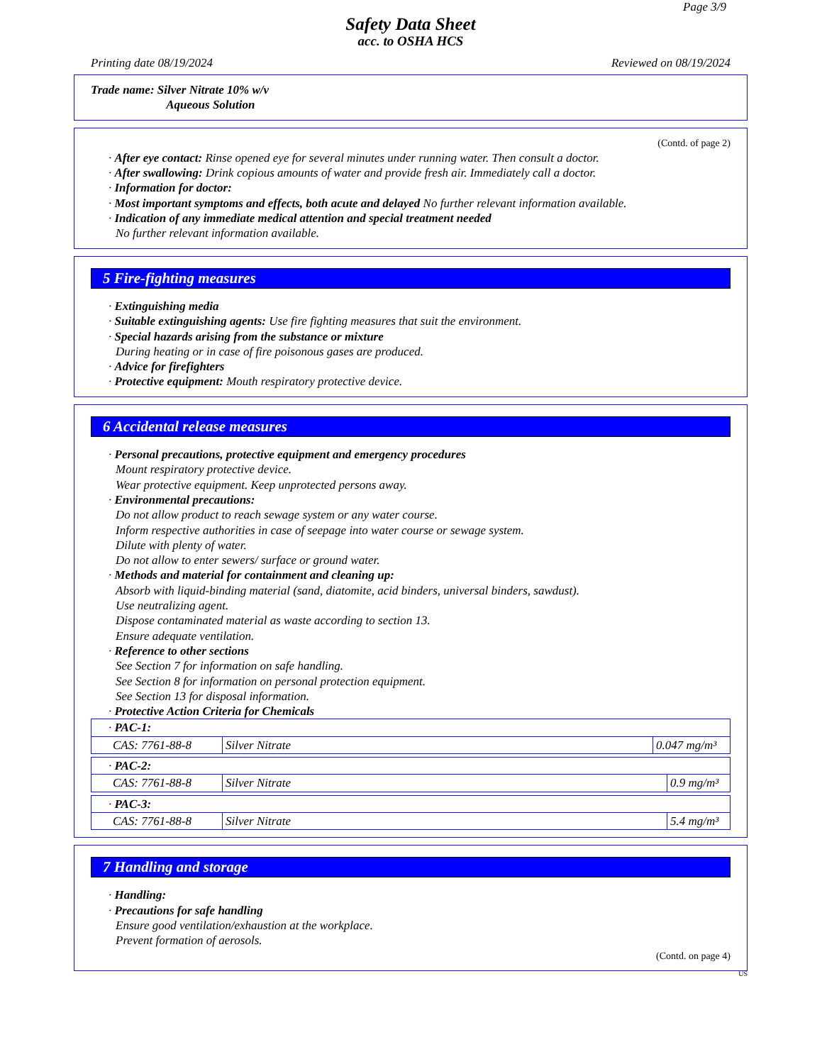Page 3/9
Safety Data Sheet
acc. to OSHA HCS
Printing date 08/19/2024 Reviewed on 08/19/2024
Trade name: Silver Nitrate 10% w/v
Aqueous Solution
(Contd. of page 2)
· After eye contact: Rinse opened eye for several minutes under running water. Then consult a doctor.
· After swallowing: Drink copious amounts of water and provide fresh air. Immediately call a doctor.
· Information for doctor:
· Most important symptoms and effects, both acute and delayed No further relevant information available.
· Indication of any immediate medical attention and special treatment needed
No further relevant information available.
5 Fire-fighting measures
· Extinguishing media
· Suitable extinguishing agents: Use fire fighting measures that suit the environment.
· Special hazards arising from the substance or mixture
During heating or in case of fire poisonous gases are produced.
· Advice for firefighters
· Protective equipment: Mouth respiratory protective device.
6 Accidental release measures
· Personal precautions, protective equipment and emergency procedures
Mount respiratory protective device.
Wear protective equipment. Keep unprotected persons away.
· Environmental precautions:
Do not allow product to reach sewage system or any water course.
Inform respective authorities in case of seepage into water course or sewage system.
Dilute with plenty of water.
Do not allow to enter sewers/ surface or ground water.
· Methods and material for containment and cleaning up:
Absorb with liquid-binding material (sand, diatomite, acid binders, universal binders, sawdust).
Use neutralizing agent.
Dispose contaminated material as waste according to section 13.
Ensure adequate ventilation.
· Reference to other sections
See Section 7 for information on safe handling.
See Section 8 for information on personal protection equipment.
See Section 13 for disposal information.
· Protective Action Criteria for Chemicals
| · PAC-1: | | |
| CAS: 7761-88-8 | Silver Nitrate | 0.047 mg/m³ |
| · PAC-2: | | |
| CAS: 7761-88-8 | Silver Nitrate | 0.9 mg/m³ |
| · PAC-3: | | |
| CAS: 7761-88-8 | Silver Nitrate | 5.4 mg/m³ |
7 Handling and storage
· Handling:
· Precautions for safe handling
Ensure good ventilation/exhaustion at the workplace.
Prevent formation of aerosols.
(Contd. on page 4)
US